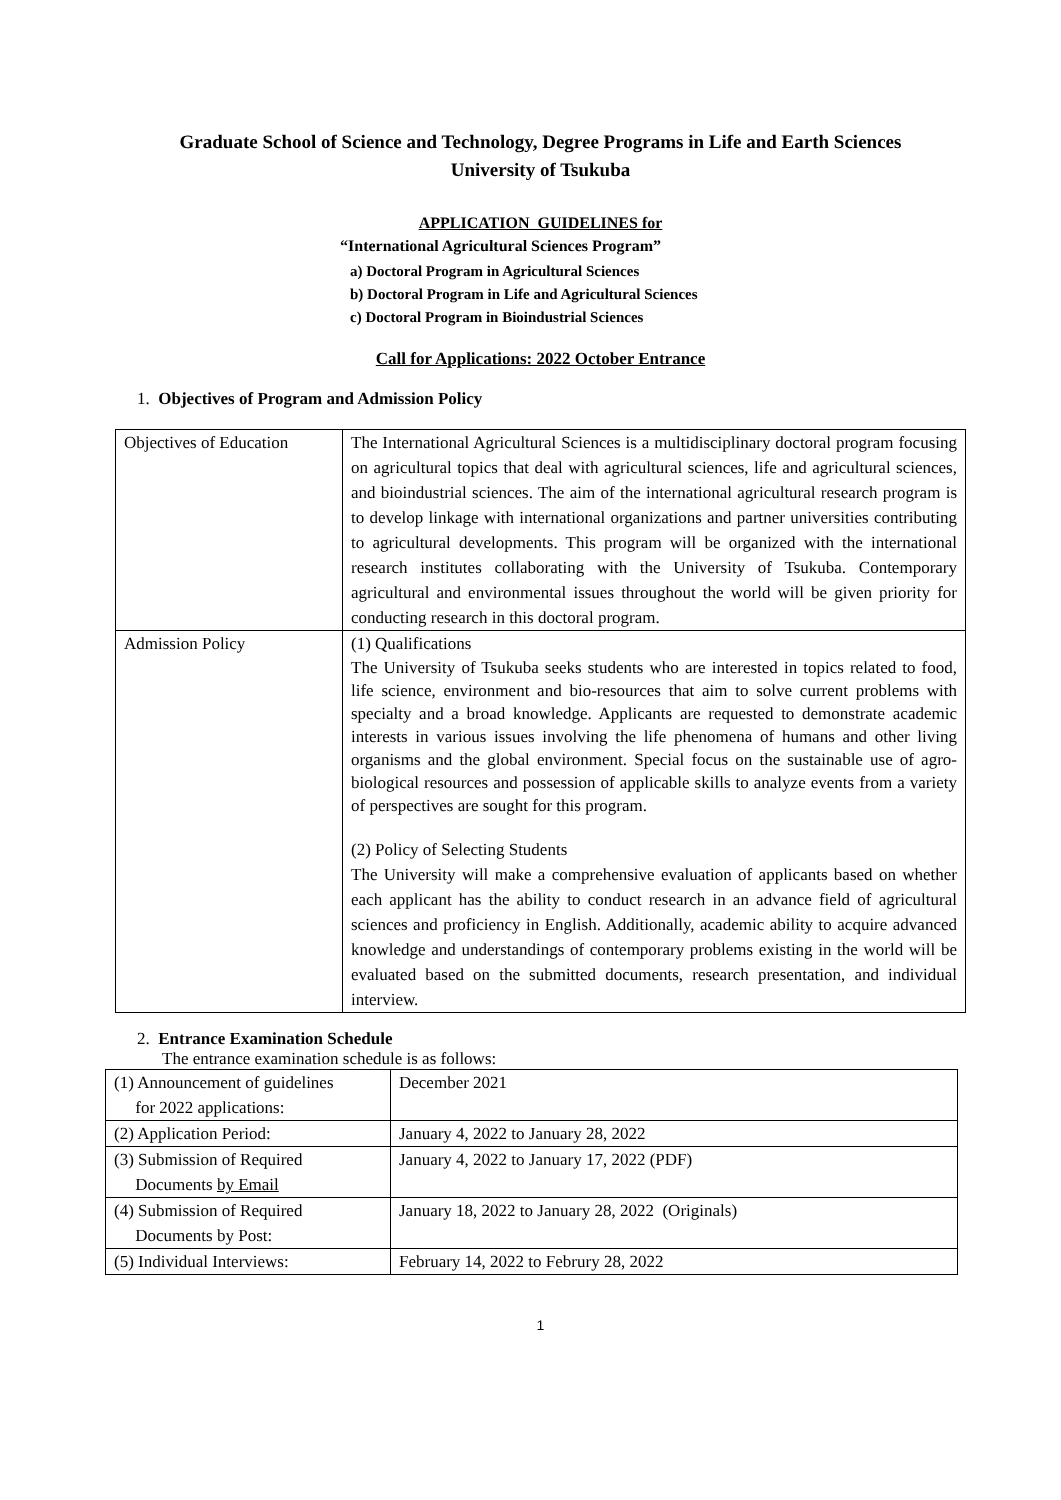Graduate School of Science and Technology, Degree Programs in Life and Earth Sciences
University of Tsukuba
APPLICATION GUIDELINES for
“International Agricultural Sciences Program”
a) Doctoral Program in Agricultural Sciences
b) Doctoral Program in Life and Agricultural Sciences
c) Doctoral Program in Bioindustrial Sciences
Call for Applications: 2022 October Entrance
1. Objectives of Program and Admission Policy
| Objectives of Education | The International Agricultural Sciences is a multidisciplinary doctoral program focusing on agricultural topics that deal with agricultural sciences, life and agricultural sciences, and bioindustrial sciences. The aim of the international agricultural research program is to develop linkage with international organizations and partner universities contributing to agricultural developments. This program will be organized with the international research institutes collaborating with the University of Tsukuba. Contemporary agricultural and environmental issues throughout the world will be given priority for conducting research in this doctoral program. |
| Admission Policy | (1) Qualifications The University of Tsukuba seeks students who are interested in topics related to food, life science, environment and bio-resources that aim to solve current problems with specialty and a broad knowledge. Applicants are requested to demonstrate academic interests in various issues involving the life phenomena of humans and other living organisms and the global environment. Special focus on the sustainable use of agro-biological resources and possession of applicable skills to analyze events from a variety of perspectives are sought for this program. (2) Policy of Selecting Students The University will make a comprehensive evaluation of applicants based on whether each applicant has the ability to conduct research in an advance field of agricultural sciences and proficiency in English. Additionally, academic ability to acquire advanced knowledge and understandings of contemporary problems existing in the world will be evaluated based on the submitted documents, research presentation, and individual interview. |
2. Entrance Examination Schedule
The entrance examination schedule is as follows:
| (1) Announcement of guidelines for 2022 applications: | December 2021 |
| (2) Application Period: | January 4, 2022 to January 28, 2022 |
| (3) Submission of Required Documents by Email | January 4, 2022 to January 17, 2022 (PDF) |
| (4) Submission of Required Documents by Post: | January 18, 2022 to January 28, 2022 (Originals) |
| (5) Individual Interviews: | February 14, 2022 to Februry 28, 2022 |
1